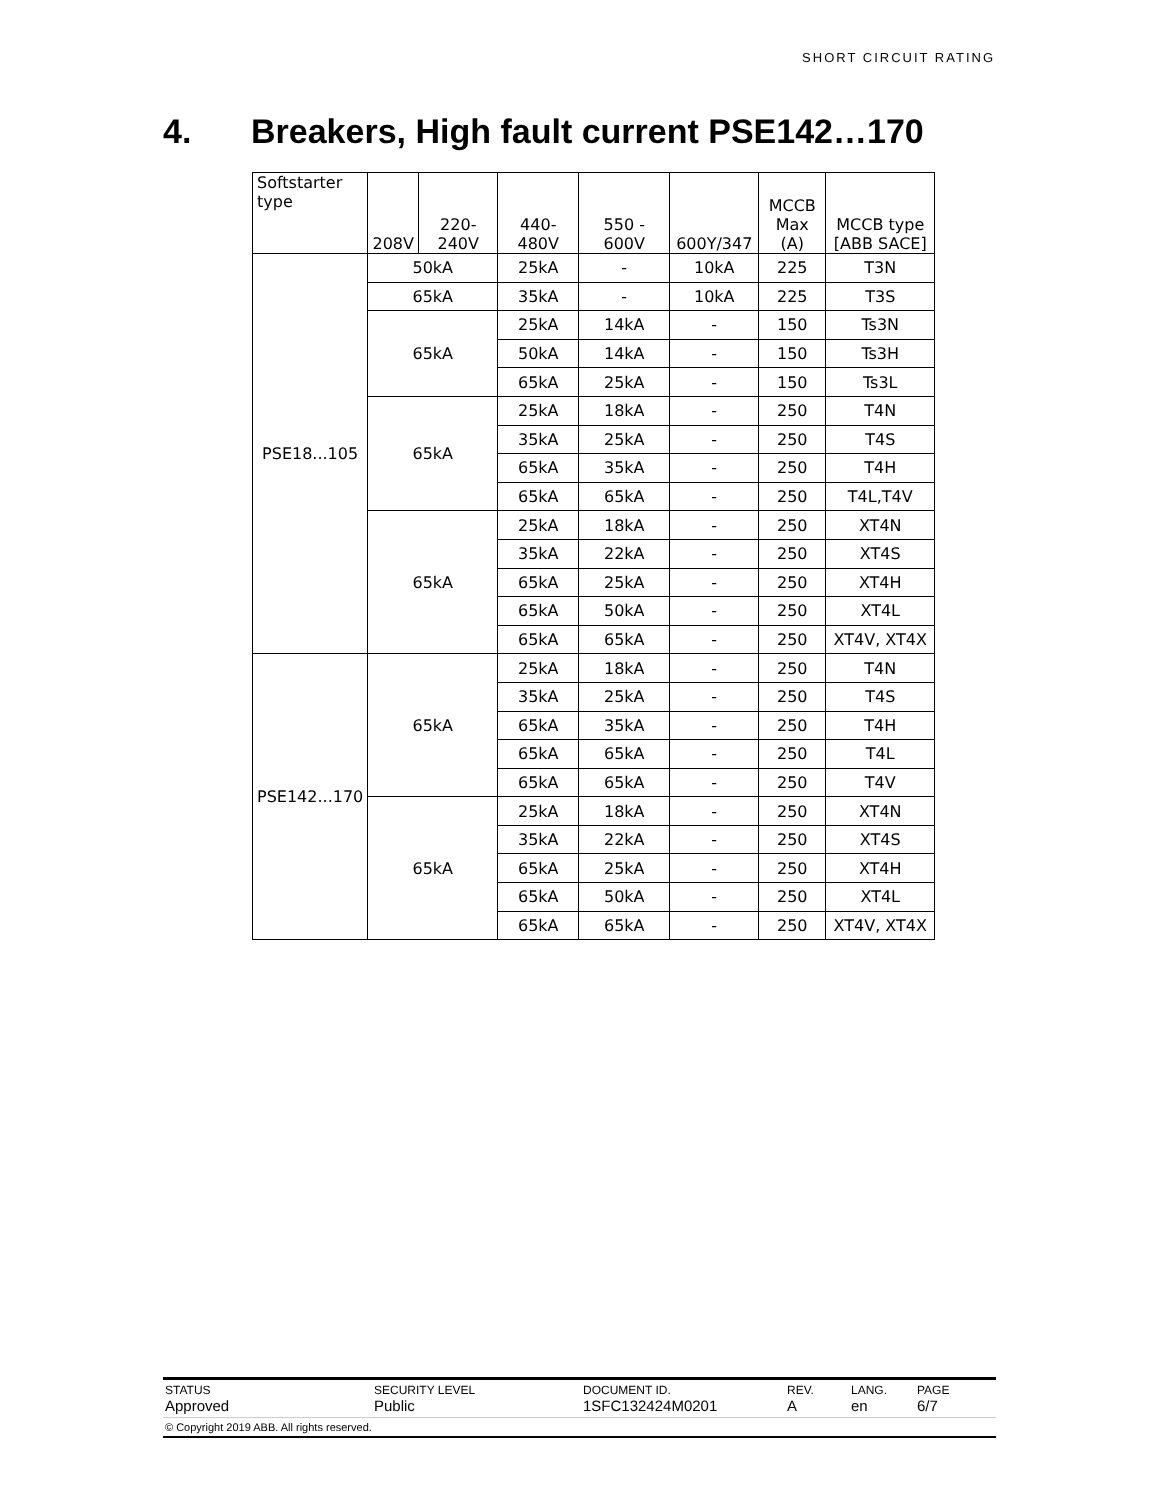SHORT CIRCUIT RATING
4. Breakers, High fault current PSE142…170
| Softstarter type | 208V | 220- 240V | 440- 480V | 550 - 600V | 600Y/347 | MCCB Max (A) | MCCB type [ABB SACE] |
| --- | --- | --- | --- | --- | --- | --- | --- |
| PSE18...105 | 50kA | | 25kA | - | 10kA | 225 | T3N |
| | 65kA | | 35kA | - | 10kA | 225 | T3S |
| | 65kA | | 25kA | 14kA | - | 150 | Ts3N |
| | | | 50kA | 14kA | - | 150 | Ts3H |
| | | | 65kA | 25kA | - | 150 | Ts3L |
| | 65kA | | 25kA | 18kA | - | 250 | T4N |
| | | | 35kA | 25kA | - | 250 | T4S |
| | | | 65kA | 35kA | - | 250 | T4H |
| | | | 65kA | 65kA | - | 250 | T4L,T4V |
| | 65kA | | 25kA | 18kA | - | 250 | XT4N |
| | | | 35kA | 22kA | - | 250 | XT4S |
| | | | 65kA | 25kA | - | 250 | XT4H |
| | | | 65kA | 50kA | - | 250 | XT4L |
| | | | 65kA | 65kA | - | 250 | XT4V, XT4X |
| PSE142...170 | 65kA | | 25kA | 18kA | - | 250 | T4N |
| | | | 35kA | 25kA | - | 250 | T4S |
| | | | 65kA | 35kA | - | 250 | T4H |
| | | | 65kA | 65kA | - | 250 | T4L |
| | | | 65kA | 65kA | - | 250 | T4V |
| | 65kA | | 25kA | 18kA | - | 250 | XT4N |
| | | | 35kA | 22kA | - | 250 | XT4S |
| | | | 65kA | 25kA | - | 250 | XT4H |
| | | | 65kA | 50kA | - | 250 | XT4L |
| | | | 65kA | 65kA | - | 250 | XT4V, XT4X |
| STATUS Approved | SECURITY LEVEL Public | DOCUMENT ID. 1SFC132424M0201 | REV. A | LANG. en | PAGE 6/7 |
| © Copyright 2019 ABB. All rights reserved. | | | | | |